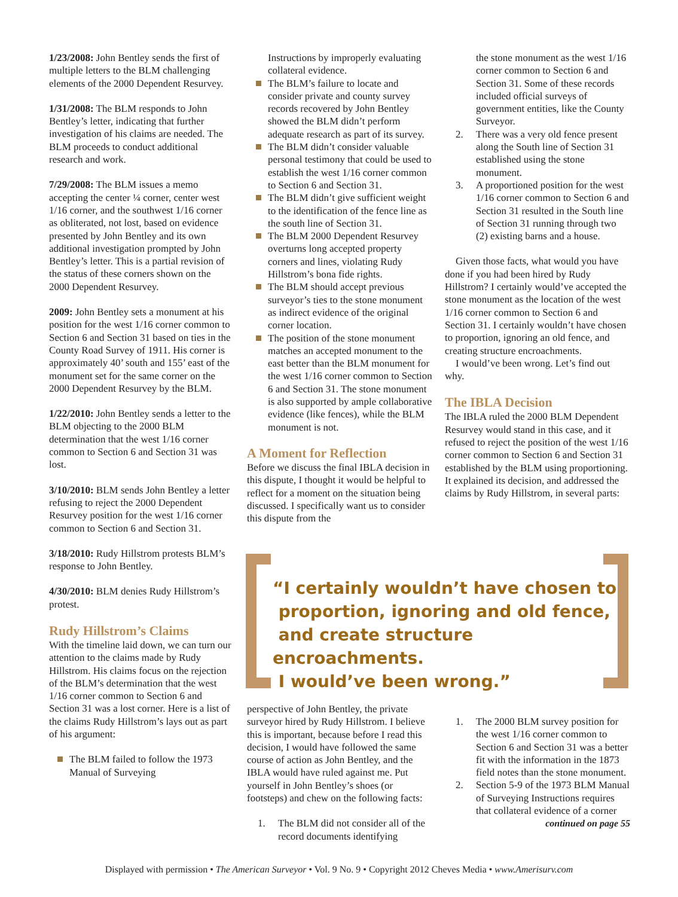1/23/2008: John Bentley sends the first of multiple letters to the BLM challenging elements of the 2000 Dependent Resurvey.
1/31/2008: The BLM responds to John Bentley’s letter, indicating that further investigation of his claims are needed. The BLM proceeds to conduct additional research and work.
7/29/2008: The BLM issues a memo accepting the center ¼ corner, center west 1/16 corner, and the southwest 1/16 corner as obliterated, not lost, based on evidence presented by John Bentley and its own additional investigation prompted by John Bentley’s letter. This is a partial revision of the status of these corners shown on the 2000 Dependent Resurvey.
2009: John Bentley sets a monument at his position for the west 1/16 corner common to Section 6 and Section 31 based on ties in the County Road Survey of 1911. His corner is approximately 40’ south and 155’ east of the monument set for the same corner on the 2000 Dependent Resurvey by the BLM.
1/22/2010: John Bentley sends a letter to the BLM objecting to the 2000 BLM determination that the west 1/16 corner common to Section 6 and Section 31 was lost.
3/10/2010: BLM sends John Bentley a letter refusing to reject the 2000 Dependent Resurvey position for the west 1/16 corner common to Section 6 and Section 31.
3/18/2010: Rudy Hillstrom protests BLM’s response to John Bentley.
4/30/2010: BLM denies Rudy Hillstrom’s protest.
Rudy Hillstrom’s Claims
With the timeline laid down, we can turn our attention to the claims made by Rudy Hillstrom. His claims focus on the rejection of the BLM’s determination that the west 1/16 corner common to Section 6 and Section 31 was a lost corner. Here is a list of the claims Rudy Hillstrom’s lays out as part of his argument:
The BLM failed to follow the 1973 Manual of Surveying
Instructions by improperly evaluating collateral evidence.
The BLM’s failure to locate and consider private and county survey records recovered by John Bentley showed the BLM didn’t perform adequate research as part of its survey.
The BLM didn’t consider valuable personal testimony that could be used to establish the west 1/16 corner common to Section 6 and Section 31.
The BLM didn’t give sufficient weight to the identification of the fence line as the south line of Section 31.
The BLM 2000 Dependent Resurvey overturns long accepted property corners and lines, violating Rudy Hillstrom’s bona fide rights.
The BLM should accept previous surveyor’s ties to the stone monument as indirect evidence of the original corner location.
The position of the stone monument matches an accepted monument to the east better than the BLM monument for the west 1/16 corner common to Section 6 and Section 31. The stone monument is also supported by ample collaborative evidence (like fences), while the BLM monument is not.
A Moment for Reflection
Before we discuss the final IBLA decision in this dispute, I thought it would be helpful to reflect for a moment on the situation being discussed. I specifically want us to consider this dispute from the
the stone monument as the west 1/16 corner common to Section 6 and Section 31. Some of these records included official surveys of government entities, like the County Surveyor.
2. There was a very old fence present along the South line of Section 31 established using the stone monument.
3. A proportioned position for the west 1/16 corner common to Section 6 and Section 31 resulted in the South line of Section 31 running through two (2) existing barns and a house.
Given those facts, what would you have done if you had been hired by Rudy Hillstrom? I certainly would’ve accepted the stone monument as the location of the west 1/16 corner common to Section 6 and Section 31. I certainly wouldn’t have chosen to proportion, ignoring an old fence, and creating structure encroachments.
I would’ve been wrong. Let’s find out why.
The IBLA Decision
The IBLA ruled the 2000 BLM Dependent Resurvey would stand in this case, and it refused to reject the position of the west 1/16 corner common to Section 6 and Section 31 established by the BLM using proportioning. It explained its decision, and addressed the claims by Rudy Hillstrom, in several parts:
“I certainly wouldn’t have chosen to
proportion, ignoring and old fence,
and create structure encroachments.
I would’ve been wrong.”
perspective of John Bentley, the private surveyor hired by Rudy Hillstrom. I believe this is important, because before I read this decision, I would have followed the same course of action as John Bentley, and the IBLA would have ruled against me. Put yourself in John Bentley’s shoes (or footsteps) and chew on the following facts:
1. The BLM did not consider all of the record documents identifying
1. The 2000 BLM survey position for the west 1/16 corner common to Section 6 and Section 31 was a better fit with the information in the 1873 field notes than the stone monument.
2. Section 5-9 of the 1973 BLM Manual of Surveying Instructions requires that collateral evidence of a corner
continued on page 55
Displayed with permission • The American Surveyor • Vol. 9 No. 9 • Copyright 2012 Cheves Media • www.Amerisurv.com